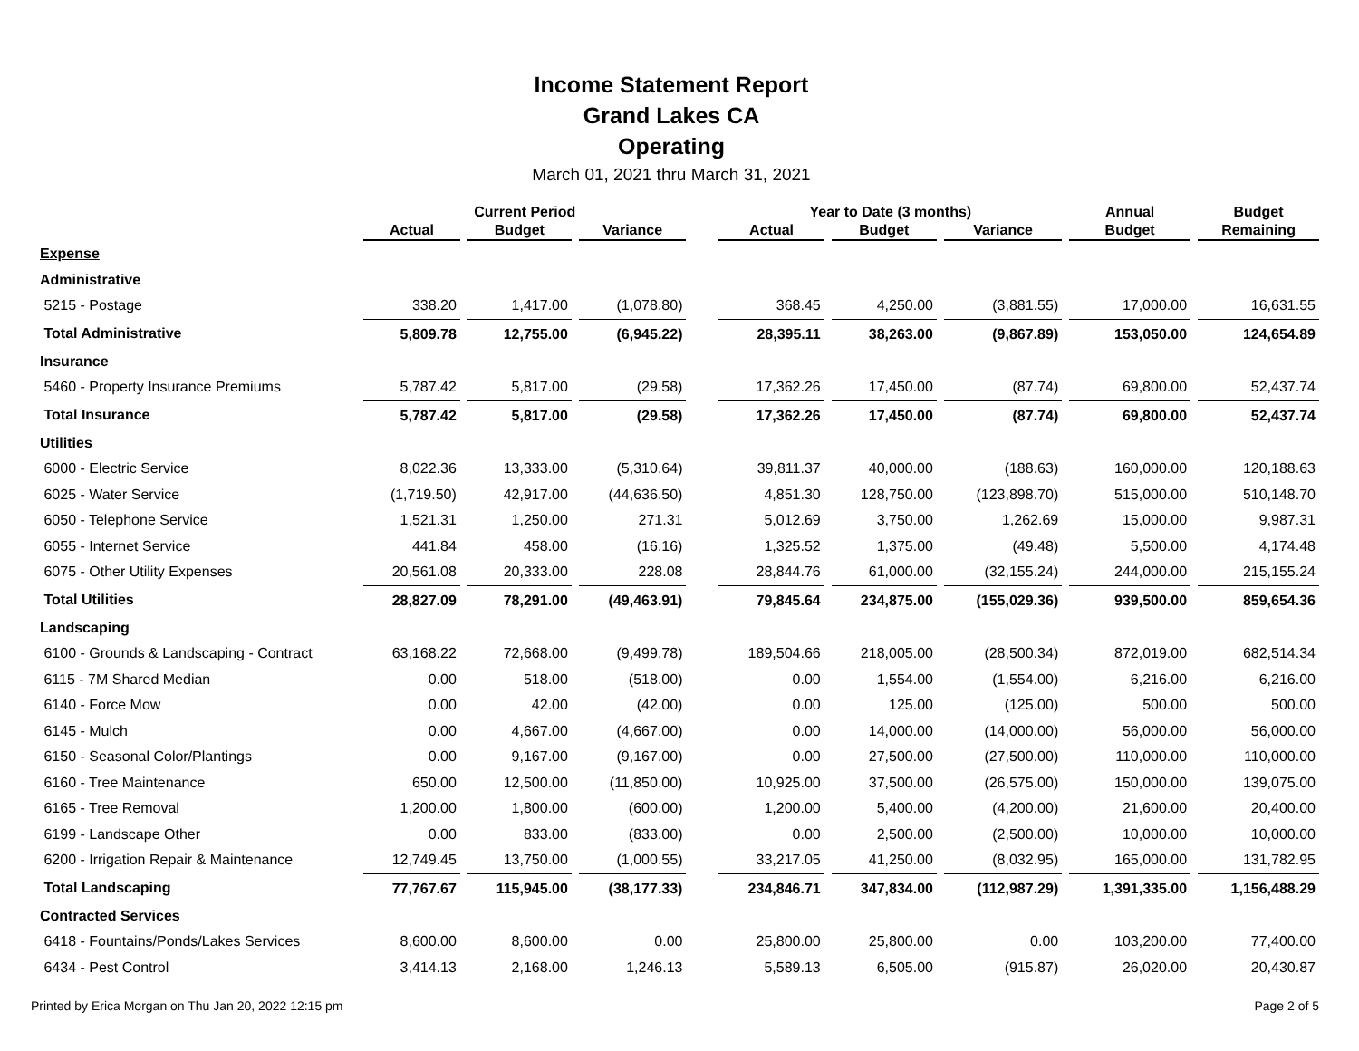Income Statement Report
Grand Lakes CA
Operating
March 01, 2021 thru March 31, 2021
| | Current Period | | | | Year to Date (3 months) | | | Annual | Budget |
| --- | --- | --- | --- | --- | --- | --- | --- | --- | --- |
| | Actual | Budget | Variance | | Actual | Budget | Variance | Budget | Remaining |
| Expense | | | | | | | | | |
| Administrative | | | | | | | | | |
| 5215 - Postage | 338.20 | 1,417.00 | (1,078.80) | | 368.45 | 4,250.00 | (3,881.55) | 17,000.00 | 16,631.55 |
| Total Administrative | 5,809.78 | 12,755.00 | (6,945.22) | | 28,395.11 | 38,263.00 | (9,867.89) | 153,050.00 | 124,654.89 |
| Insurance | | | | | | | | | |
| 5460 - Property Insurance Premiums | 5,787.42 | 5,817.00 | (29.58) | | 17,362.26 | 17,450.00 | (87.74) | 69,800.00 | 52,437.74 |
| Total Insurance | 5,787.42 | 5,817.00 | (29.58) | | 17,362.26 | 17,450.00 | (87.74) | 69,800.00 | 52,437.74 |
| Utilities | | | | | | | | | |
| 6000 - Electric Service | 8,022.36 | 13,333.00 | (5,310.64) | | 39,811.37 | 40,000.00 | (188.63) | 160,000.00 | 120,188.63 |
| 6025 - Water Service | (1,719.50) | 42,917.00 | (44,636.50) | | 4,851.30 | 128,750.00 | (123,898.70) | 515,000.00 | 510,148.70 |
| 6050 - Telephone Service | 1,521.31 | 1,250.00 | 271.31 | | 5,012.69 | 3,750.00 | 1,262.69 | 15,000.00 | 9,987.31 |
| 6055 - Internet Service | 441.84 | 458.00 | (16.16) | | 1,325.52 | 1,375.00 | (49.48) | 5,500.00 | 4,174.48 |
| 6075 - Other Utility Expenses | 20,561.08 | 20,333.00 | 228.08 | | 28,844.76 | 61,000.00 | (32,155.24) | 244,000.00 | 215,155.24 |
| Total Utilities | 28,827.09 | 78,291.00 | (49,463.91) | | 79,845.64 | 234,875.00 | (155,029.36) | 939,500.00 | 859,654.36 |
| Landscaping | | | | | | | | | |
| 6100 - Grounds & Landscaping - Contract | 63,168.22 | 72,668.00 | (9,499.78) | | 189,504.66 | 218,005.00 | (28,500.34) | 872,019.00 | 682,514.34 |
| 6115 - 7M Shared Median | 0.00 | 518.00 | (518.00) | | 0.00 | 1,554.00 | (1,554.00) | 6,216.00 | 6,216.00 |
| 6140 - Force Mow | 0.00 | 42.00 | (42.00) | | 0.00 | 125.00 | (125.00) | 500.00 | 500.00 |
| 6145 - Mulch | 0.00 | 4,667.00 | (4,667.00) | | 0.00 | 14,000.00 | (14,000.00) | 56,000.00 | 56,000.00 |
| 6150 - Seasonal Color/Plantings | 0.00 | 9,167.00 | (9,167.00) | | 0.00 | 27,500.00 | (27,500.00) | 110,000.00 | 110,000.00 |
| 6160 - Tree Maintenance | 650.00 | 12,500.00 | (11,850.00) | | 10,925.00 | 37,500.00 | (26,575.00) | 150,000.00 | 139,075.00 |
| 6165 - Tree Removal | 1,200.00 | 1,800.00 | (600.00) | | 1,200.00 | 5,400.00 | (4,200.00) | 21,600.00 | 20,400.00 |
| 6199 - Landscape Other | 0.00 | 833.00 | (833.00) | | 0.00 | 2,500.00 | (2,500.00) | 10,000.00 | 10,000.00 |
| 6200 - Irrigation Repair & Maintenance | 12,749.45 | 13,750.00 | (1,000.55) | | 33,217.05 | 41,250.00 | (8,032.95) | 165,000.00 | 131,782.95 |
| Total Landscaping | 77,767.67 | 115,945.00 | (38,177.33) | | 234,846.71 | 347,834.00 | (112,987.29) | 1,391,335.00 | 1,156,488.29 |
| Contracted Services | | | | | | | | | |
| 6418 - Fountains/Ponds/Lakes Services | 8,600.00 | 8,600.00 | 0.00 | | 25,800.00 | 25,800.00 | 0.00 | 103,200.00 | 77,400.00 |
| 6434 - Pest Control | 3,414.13 | 2,168.00 | 1,246.13 | | 5,589.13 | 6,505.00 | (915.87) | 26,020.00 | 20,430.87 |
Printed by Erica Morgan on Thu Jan 20, 2022 12:15 pm Page 2 of 5